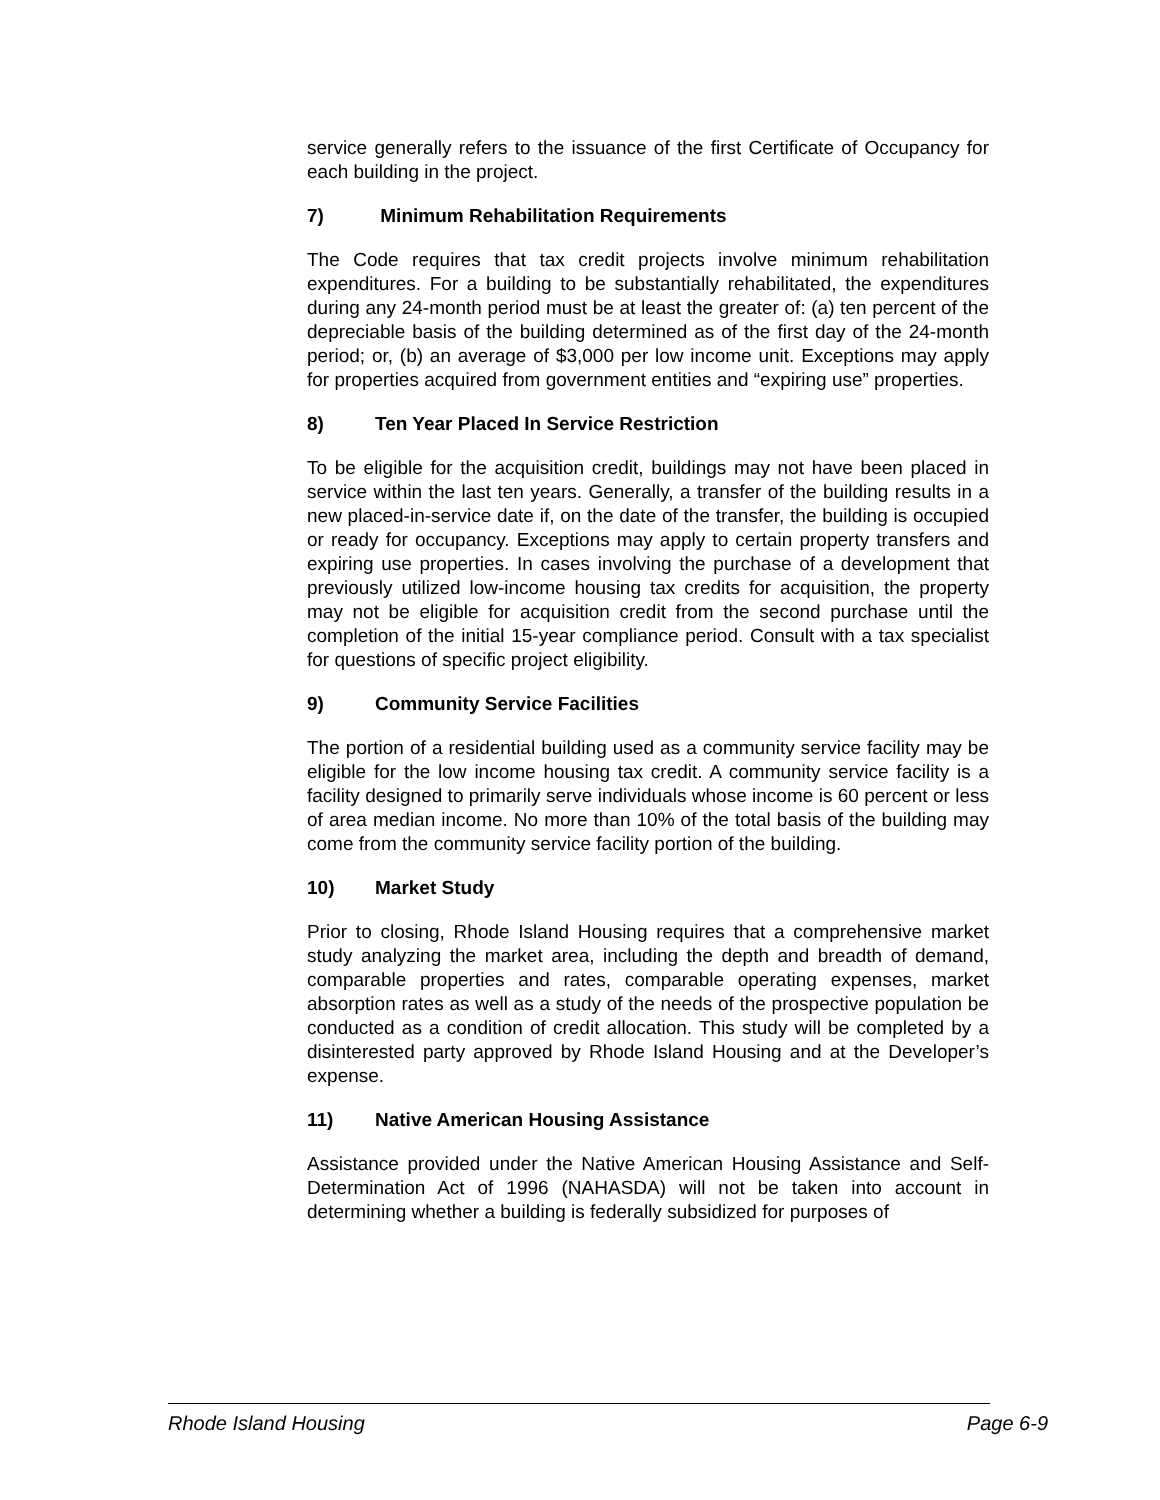service generally refers to the issuance of the first Certificate of Occupancy for each building in the project.
7) Minimum Rehabilitation Requirements
The Code requires that tax credit projects involve minimum rehabilitation expenditures. For a building to be substantially rehabilitated, the expenditures during any 24-month period must be at least the greater of: (a) ten percent of the depreciable basis of the building determined as of the first day of the 24-month period; or, (b) an average of $3,000 per low income unit. Exceptions may apply for properties acquired from government entities and “expiring use” properties.
8) Ten Year Placed In Service Restriction
To be eligible for the acquisition credit, buildings may not have been placed in service within the last ten years. Generally, a transfer of the building results in a new placed-in-service date if, on the date of the transfer, the building is occupied or ready for occupancy. Exceptions may apply to certain property transfers and expiring use properties. In cases involving the purchase of a development that previously utilized low-income housing tax credits for acquisition, the property may not be eligible for acquisition credit from the second purchase until the completion of the initial 15-year compliance period. Consult with a tax specialist for questions of specific project eligibility.
9) Community Service Facilities
The portion of a residential building used as a community service facility may be eligible for the low income housing tax credit. A community service facility is a facility designed to primarily serve individuals whose income is 60 percent or less of area median income. No more than 10% of the total basis of the building may come from the community service facility portion of the building.
10) Market Study
Prior to closing, Rhode Island Housing requires that a comprehensive market study analyzing the market area, including the depth and breadth of demand, comparable properties and rates, comparable operating expenses, market absorption rates as well as a study of the needs of the prospective population be conducted as a condition of credit allocation. This study will be completed by a disinterested party approved by Rhode Island Housing and at the Developer’s expense.
11) Native American Housing Assistance
Assistance provided under the Native American Housing Assistance and Self-Determination Act of 1996 (NAHASDA) will not be taken into account in determining whether a building is federally subsidized for purposes of
Rhode Island Housing Page 6-9